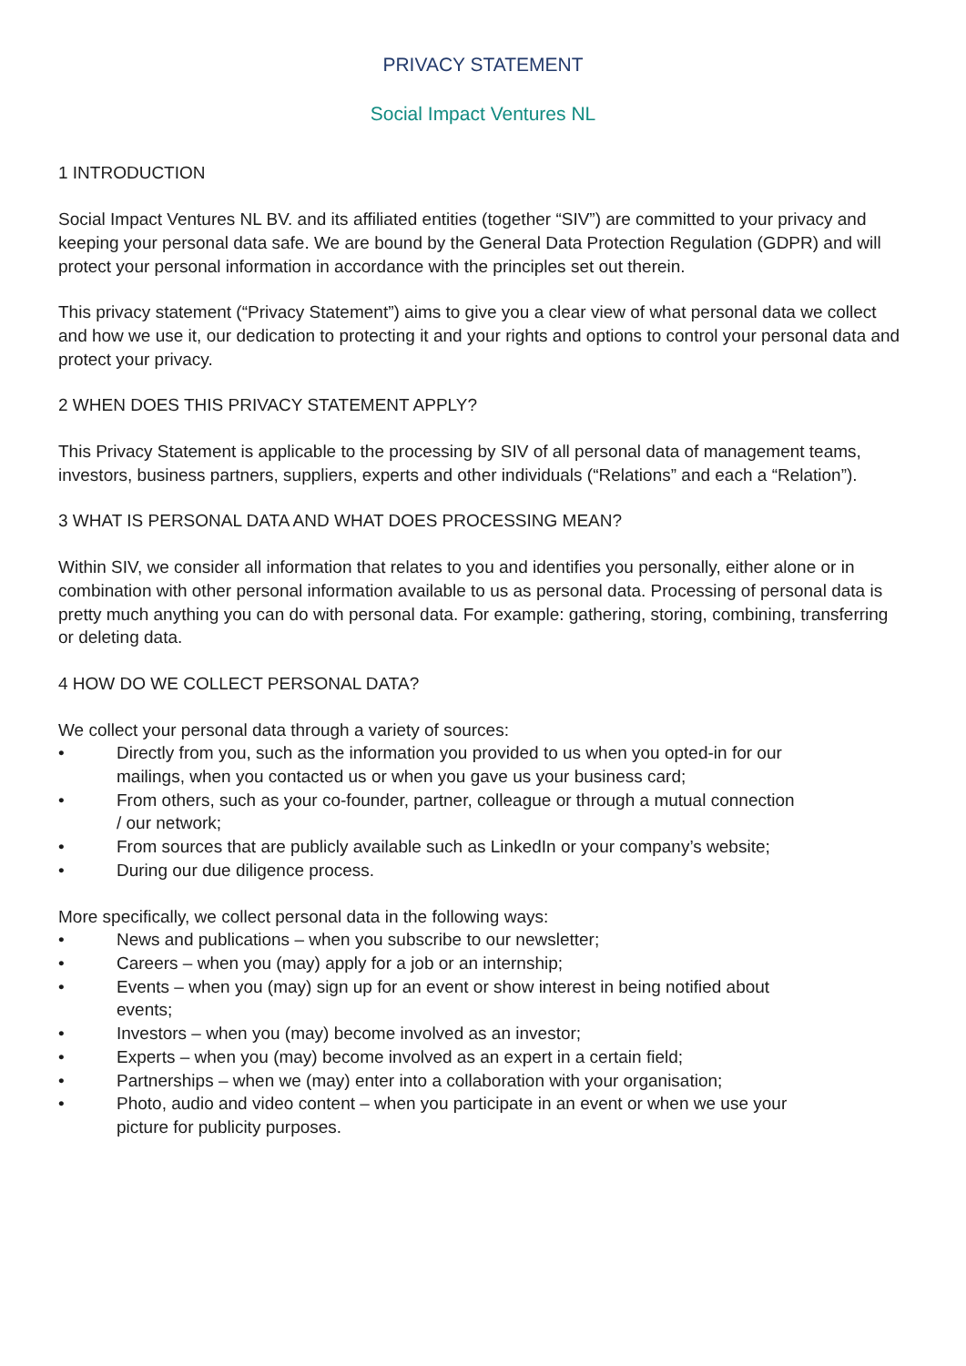PRIVACY STATEMENT
Social Impact Ventures NL
1 INTRODUCTION
Social Impact Ventures NL BV. and its affiliated entities (together “SIV”) are committed to your privacy and keeping your personal data safe. We are bound by the General Data Protection Regulation (GDPR) and will protect your personal information in accordance with the principles set out therein.
This privacy statement (“Privacy Statement”) aims to give you a clear view of what personal data we collect and how we use it, our dedication to protecting it and your rights and options to control your personal data and protect your privacy.
2 WHEN DOES THIS PRIVACY STATEMENT APPLY?
This Privacy Statement is applicable to the processing by SIV of all personal data of management teams, investors, business partners, suppliers, experts and other individuals (“Relations” and each a “Relation”).
3 WHAT IS PERSONAL DATA AND WHAT DOES PROCESSING MEAN?
Within SIV, we consider all information that relates to you and identifies you personally, either alone or in combination with other personal information available to us as personal data. Processing of personal data is pretty much anything you can do with personal data. For example: gathering, storing, combining, transferring or deleting data.
4 HOW DO WE COLLECT PERSONAL DATA?
We collect your personal data through a variety of sources:
• Directly from you, such as the information you provided to us when you opted-in for our mailings, when you contacted us or when you gave us your business card;
• From others, such as your co-founder, partner, colleague or through a mutual connection / our network;
• From sources that are publicly available such as LinkedIn or your company’s website;
• During our due diligence process.
More specifically, we collect personal data in the following ways:
• News and publications – when you subscribe to our newsletter;
• Careers – when you (may) apply for a job or an internship;
• Events – when you (may) sign up for an event or show interest in being notified about events;
• Investors – when you (may) become involved as an investor;
• Experts – when you (may) become involved as an expert in a certain field;
• Partnerships – when we (may) enter into a collaboration with your organisation;
• Photo, audio and video content – when you participate in an event or when we use your picture for publicity purposes.